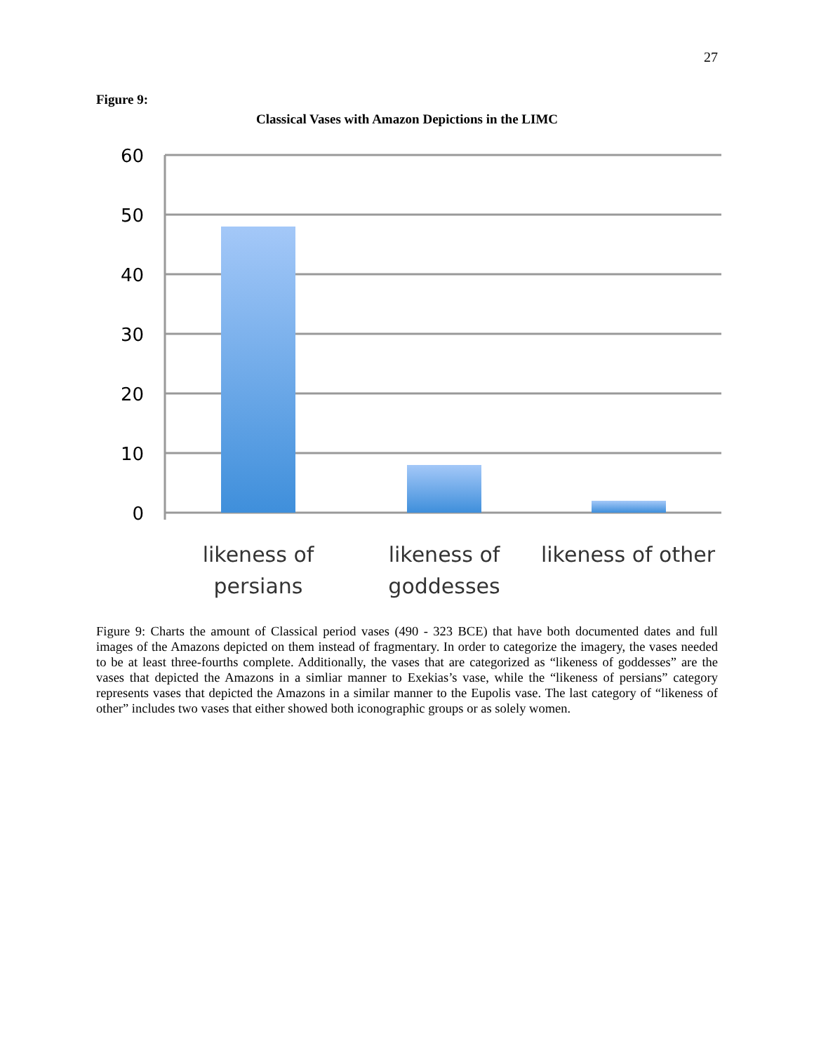27
Figure 9:
Classical Vases with Amazon Depictions in the LIMC
60
50
40
30
20
10
0
likeness of
persians
likeness of
goddesses
likeness of other
Figure 9: Charts the amount of Classical period vases (490 - 323 BCE) that have both documented dates and full images of the Amazons depicted on them instead of fragmentary. In order to categorize the imagery, the vases needed to be at least three-fourths complete. Additionally, the vases that are categorized as “likeness of goddesses” are the vases that depicted the Amazons in a simliar manner to Exekias’s vase, while the “likeness of persians” category represents vases that depicted the Amazons in a similar manner to the Eupolis vase. The last category of “likeness of other” includes two vases that either showed both iconographic groups or as solely women.